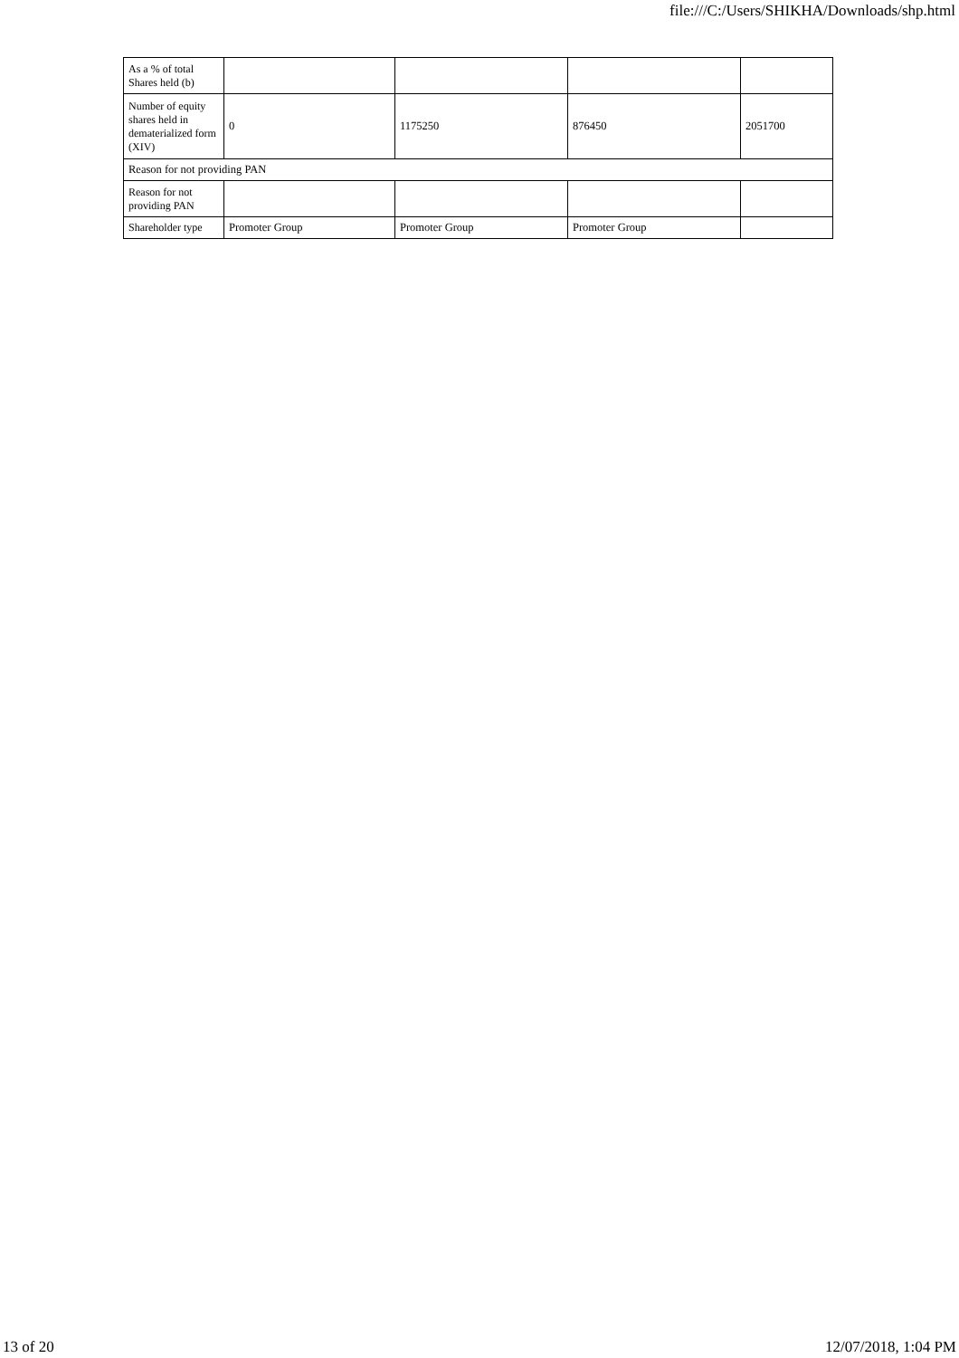file:///C:/Users/SHIKHA/Downloads/shp.html
| As a % of total Shares held (b) | | | | |
| Number of equity shares held in dematerialized form (XIV) | 0 | 1175250 | 876450 | 2051700 |
| Reason for not providing PAN | | | | |
| Reason for not providing PAN | | | | |
| Shareholder type | Promoter Group | Promoter Group | Promoter Group | |
13 of 20 12/07/2018, 1:04 PM